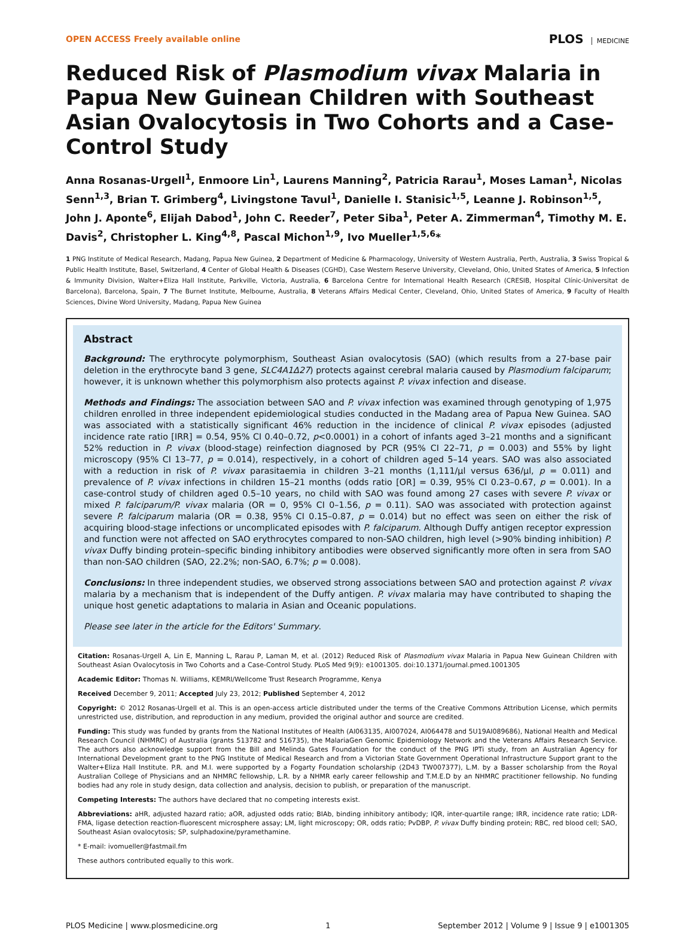OPEN ACCESS Freely available online
PLOS MEDICINE
Reduced Risk of Plasmodium vivax Malaria in Papua New Guinean Children with Southeast Asian Ovalocytosis in Two Cohorts and a Case-Control Study
Anna Rosanas-Urgell<sup>1</sup>, Enmoore Lin<sup>1</sup>, Laurens Manning<sup>2</sup>, Patricia Rarau<sup>1</sup>, Moses Laman<sup>1</sup>, Nicolas Senn<sup>1,3</sup>, Brian T. Grimberg<sup>4</sup>, Livingstone Tavul<sup>1</sup>, Danielle I. Stanisic<sup>1,5</sup>, Leanne J. Robinson<sup>1,5</sup>, John J. Aponte<sup>6</sup>, Elijah Dabod<sup>1</sup>, John C. Reeder<sup>7</sup>, Peter Siba<sup>1</sup>, Peter A. Zimmerman<sup>4</sup>, Timothy M. E. Davis<sup>2</sup>, Christopher L. King<sup>4,8</sup>, Pascal Michon<sup>1,9</sup>, Ivo Mueller<sup>1,5,6</sup>*
1 PNG Institute of Medical Research, Madang, Papua New Guinea, 2 Department of Medicine & Pharmacology, University of Western Australia, Perth, Australia, 3 Swiss Tropical & Public Health Institute, Basel, Switzerland, 4 Center of Global Health & Diseases (CGHD), Case Western Reserve University, Cleveland, Ohio, United States of America, 5 Infection & Immunity Division, Walter+Eliza Hall Institute, Parkville, Victoria, Australia, 6 Barcelona Centre for International Health Research (CRESIB, Hospital Clínic-Universitat de Barcelona), Barcelona, Spain, 7 The Burnet Institute, Melbourne, Australia, 8 Veterans Affairs Medical Center, Cleveland, Ohio, United States of America, 9 Faculty of Health Sciences, Divine Word University, Madang, Papua New Guinea
Abstract
Background: The erythrocyte polymorphism, Southeast Asian ovalocytosis (SAO) (which results from a 27-base pair deletion in the erythrocyte band 3 gene, SLC4A1Δ27) protects against cerebral malaria caused by Plasmodium falciparum; however, it is unknown whether this polymorphism also protects against P. vivax infection and disease.
Methods and Findings: The association between SAO and P. vivax infection was examined through genotyping of 1,975 children enrolled in three independent epidemiological studies conducted in the Madang area of Papua New Guinea. SAO was associated with a statistically significant 46% reduction in the incidence of clinical P. vivax episodes (adjusted incidence rate ratio [IRR] = 0.54, 95% CI 0.40–0.72, p<0.0001) in a cohort of infants aged 3–21 months and a significant 52% reduction in P. vivax (blood-stage) reinfection diagnosed by PCR (95% CI 22–71, p = 0.003) and 55% by light microscopy (95% CI 13–77, p = 0.014), respectively, in a cohort of children aged 5–14 years. SAO was also associated with a reduction in risk of P. vivax parasitaemia in children 3–21 months (1,111/µl versus 636/µl, p = 0.011) and prevalence of P. vivax infections in children 15–21 months (odds ratio [OR] = 0.39, 95% CI 0.23–0.67, p = 0.001). In a case-control study of children aged 0.5–10 years, no child with SAO was found among 27 cases with severe P. vivax or mixed P. falciparum/P. vivax malaria (OR = 0, 95% CI 0–1.56, p = 0.11). SAO was associated with protection against severe P. falciparum malaria (OR = 0.38, 95% CI 0.15–0.87, p = 0.014) but no effect was seen on either the risk of acquiring blood-stage infections or uncomplicated episodes with P. falciparum. Although Duffy antigen receptor expression and function were not affected on SAO erythrocytes compared to non-SAO children, high level (>90% binding inhibition) P. vivax Duffy binding protein–specific binding inhibitory antibodies were observed significantly more often in sera from SAO than non-SAO children (SAO, 22.2%; non-SAO, 6.7%; p = 0.008).
Conclusions: In three independent studies, we observed strong associations between SAO and protection against P. vivax malaria by a mechanism that is independent of the Duffy antigen. P. vivax malaria may have contributed to shaping the unique host genetic adaptations to malaria in Asian and Oceanic populations.
Please see later in the article for the Editors' Summary.
Citation: Rosanas-Urgell A, Lin E, Manning L, Rarau P, Laman M, et al. (2012) Reduced Risk of Plasmodium vivax Malaria in Papua New Guinean Children with Southeast Asian Ovalocytosis in Two Cohorts and a Case-Control Study. PLoS Med 9(9): e1001305. doi:10.1371/journal.pmed.1001305
Academic Editor: Thomas N. Williams, KEMRI/Wellcome Trust Research Programme, Kenya
Received December 9, 2011; Accepted July 23, 2012; Published September 4, 2012
Copyright: © 2012 Rosanas-Urgell et al. This is an open-access article distributed under the terms of the Creative Commons Attribution License, which permits unrestricted use, distribution, and reproduction in any medium, provided the original author and source are credited.
Funding: This study was funded by grants from the National Institutes of Health (AI063135, AI007024, AI064478 and 5U19AI089686), National Health and Medical Research Council (NHMRC) of Australia (grants 513782 and 516735), the MalariaGen Genomic Epidemiology Network and the Veterans Affairs Research Service. The authors also acknowledge support from the Bill and Melinda Gates Foundation for the conduct of the PNG IPTi study, from an Australian Agency for International Development grant to the PNG Institute of Medical Research and from a Victorian State Government Operational Infrastructure Support grant to the Walter+Eliza Hall Institute. P.R. and M.I. were supported by a Fogarty Foundation scholarship (2D43 TW007377), L.M. by a Basser scholarship from the Royal Australian College of Physicians and an NHMRC fellowship, L.R. by a NHMR early career fellowship and T.M.E.D by an NHMRC practitioner fellowship. No funding bodies had any role in study design, data collection and analysis, decision to publish, or preparation of the manuscript.
Competing Interests: The authors have declared that no competing interests exist.
Abbreviations: aHR, adjusted hazard ratio; aOR, adjusted odds ratio; BIAb, binding inhibitory antibody; IQR, inter-quartile range; IRR, incidence rate ratio; LDR-FMA, ligase detection reaction-fluorescent microsphere assay; LM, light microscopy; OR, odds ratio; PvDBP, P. vivax Duffy binding protein; RBC, red blood cell; SAO, Southeast Asian ovalocytosis; SP, sulphadoxine/pyramethamine.
* E-mail: ivomueller@fastmail.fm
These authors contributed equally to this work.
PLOS Medicine | www.plosmedicine.org 1 September 2012 | Volume 9 | Issue 9 | e1001305